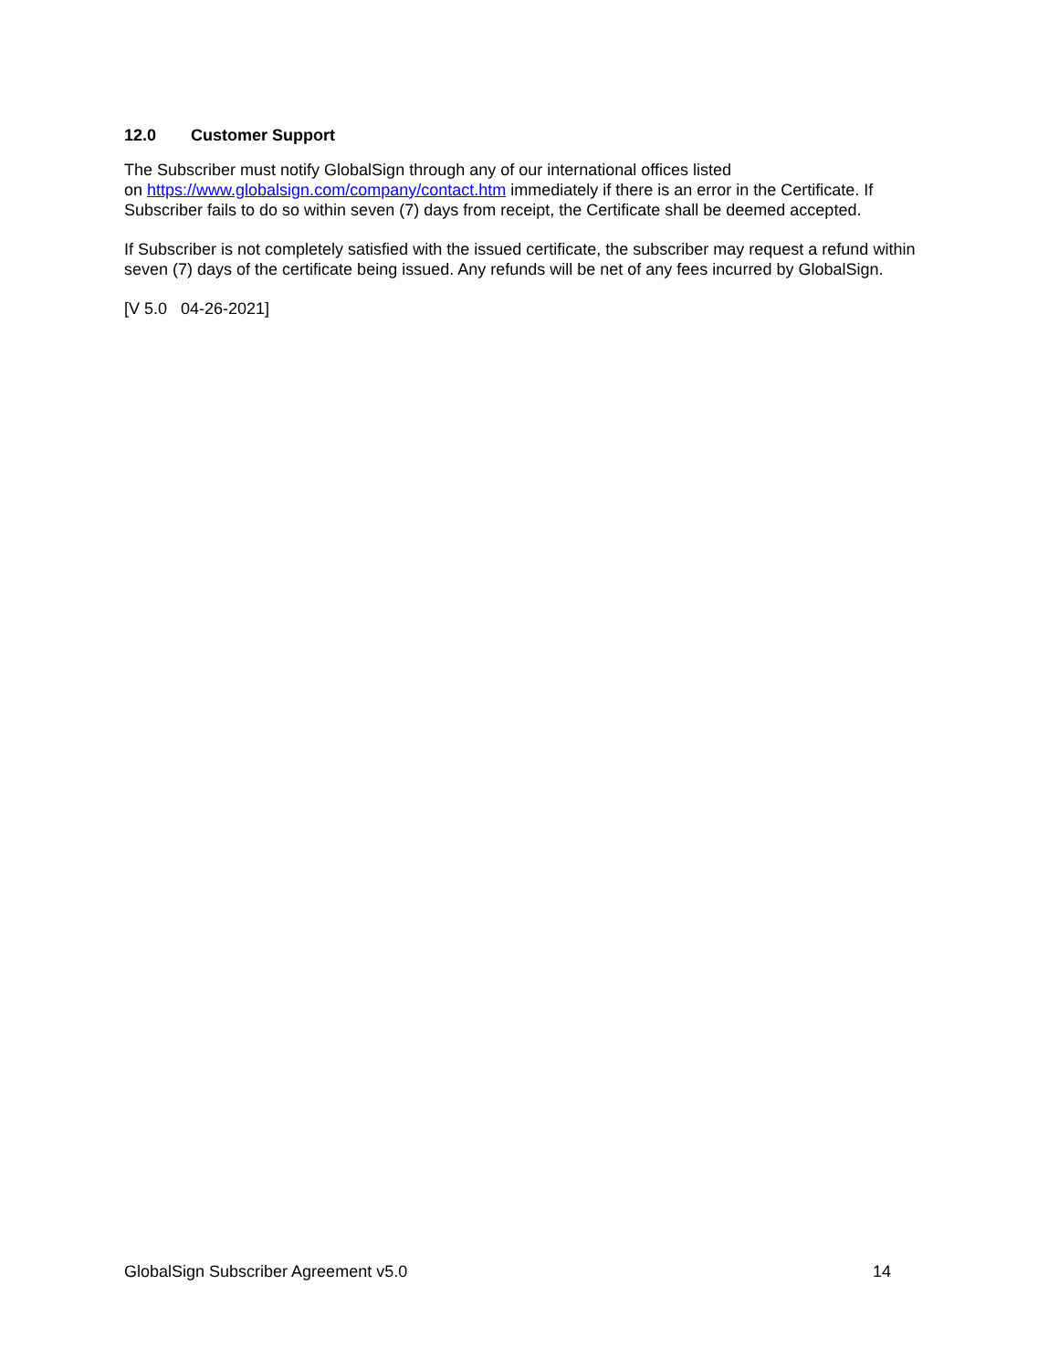12.0 Customer Support
The Subscriber must notify GlobalSign through any of our international offices listed
on https://www.globalsign.com/company/contact.htm immediately if there is an error in the Certificate. If Subscriber fails to do so within seven (7) days from receipt, the Certificate shall be deemed accepted.
If Subscriber is not completely satisfied with the issued certificate, the subscriber may request a refund within seven (7) days of the certificate being issued. Any refunds will be net of any fees incurred by GlobalSign.
[V 5.0 04-26-2021]
GlobalSign Subscriber Agreement v5.0 14